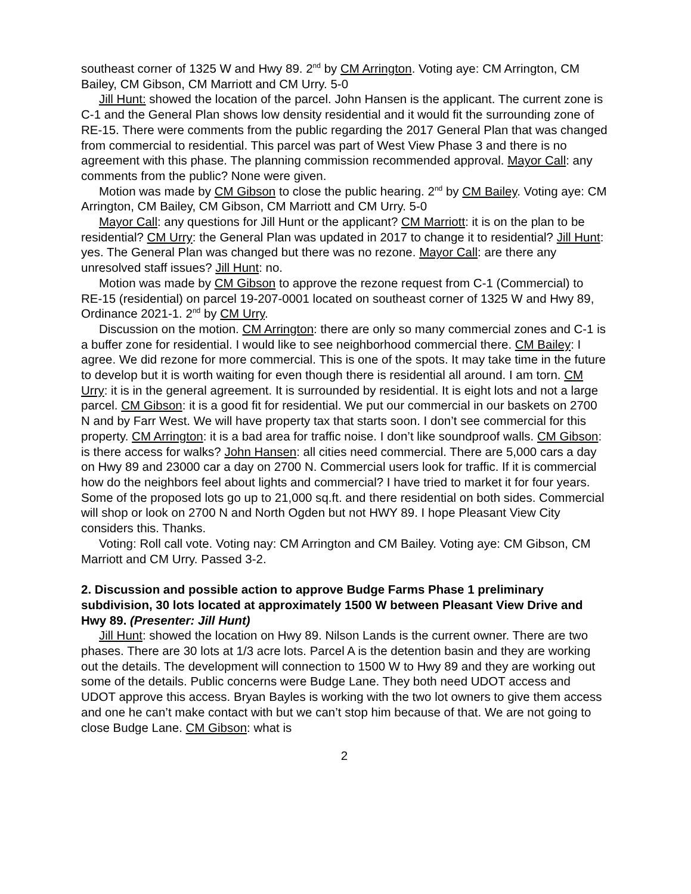southeast corner of 1325 W and Hwy 89. 2<sup>nd</sup> by CM Arrington. Voting aye: CM Arrington, CM Bailey, CM Gibson, CM Marriott and CM Urry. 5-0
Jill Hunt: showed the location of the parcel. John Hansen is the applicant. The current zone is C-1 and the General Plan shows low density residential and it would fit the surrounding zone of RE-15. There were comments from the public regarding the 2017 General Plan that was changed from commercial to residential. This parcel was part of West View Phase 3 and there is no agreement with this phase. The planning commission recommended approval. Mayor Call: any comments from the public? None were given.
Motion was made by CM Gibson to close the public hearing. 2<sup>nd</sup> by CM Bailey. Voting aye: CM Arrington, CM Bailey, CM Gibson, CM Marriott and CM Urry. 5-0
Mayor Call: any questions for Jill Hunt or the applicant? CM Marriott: it is on the plan to be residential? CM Urry: the General Plan was updated in 2017 to change it to residential? Jill Hunt: yes. The General Plan was changed but there was no rezone. Mayor Call: are there any unresolved staff issues? Jill Hunt: no.
Motion was made by CM Gibson to approve the rezone request from C-1 (Commercial) to RE-15 (residential) on parcel 19-207-0001 located on southeast corner of 1325 W and Hwy 89, Ordinance 2021-1. 2<sup>nd</sup> by CM Urry.
Discussion on the motion. CM Arrington: there are only so many commercial zones and C-1 is a buffer zone for residential. I would like to see neighborhood commercial there. CM Bailey: I agree. We did rezone for more commercial. This is one of the spots. It may take time in the future to develop but it is worth waiting for even though there is residential all around. I am torn. CM Urry: it is in the general agreement. It is surrounded by residential. It is eight lots and not a large parcel. CM Gibson: it is a good fit for residential. We put our commercial in our baskets on 2700 N and by Farr West. We will have property tax that starts soon. I don’t see commercial for this property. CM Arrington: it is a bad area for traffic noise. I don’t like soundproof walls. CM Gibson: is there access for walks? John Hansen: all cities need commercial. There are 5,000 cars a day on Hwy 89 and 23000 car a day on 2700 N. Commercial users look for traffic. If it is commercial how do the neighbors feel about lights and commercial? I have tried to market it for four years. Some of the proposed lots go up to 21,000 sq.ft. and there residential on both sides. Commercial will shop or look on 2700 N and North Ogden but not HWY 89. I hope Pleasant View City considers this. Thanks.
Voting: Roll call vote. Voting nay: CM Arrington and CM Bailey. Voting aye: CM Gibson, CM Marriott and CM Urry. Passed 3-2.
2. Discussion and possible action to approve Budge Farms Phase 1 preliminary subdivision, 30 lots located at approximately 1500 W between Pleasant View Drive and Hwy 89. (Presenter: Jill Hunt)
Jill Hunt: showed the location on Hwy 89. Nilson Lands is the current owner. There are two phases. There are 30 lots at 1/3 acre lots. Parcel A is the detention basin and they are working out the details. The development will connection to 1500 W to Hwy 89 and they are working out some of the details. Public concerns were Budge Lane. They both need UDOT access and UDOT approve this access. Bryan Bayles is working with the two lot owners to give them access and one he can’t make contact with but we can’t stop him because of that. We are not going to close Budge Lane. CM Gibson: what is
2